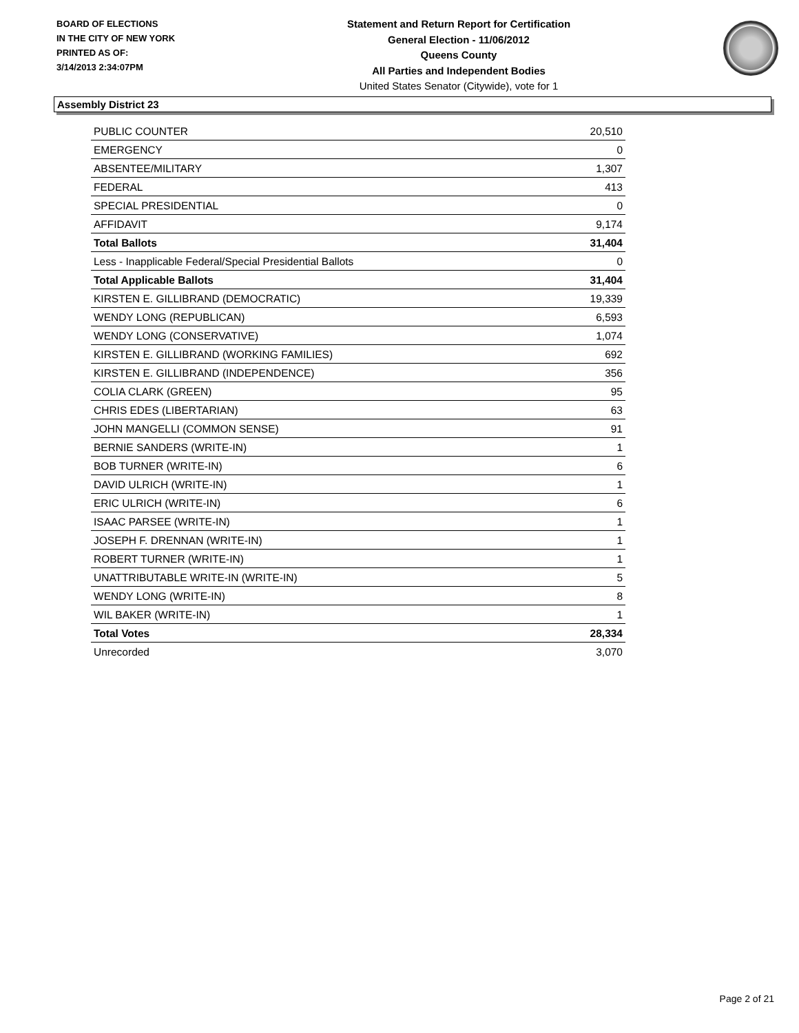BOARD OF ELECTIONS
IN THE CITY OF NEW YORK
PRINTED AS OF:
3/14/2013 2:34:07PM
Statement and Return Report for Certification
General Election - 11/06/2012
Queens County
All Parties and Independent Bodies
United States Senator (Citywide), vote for 1
Assembly District 23
| PUBLIC COUNTER | 20,510 |
| EMERGENCY | 0 |
| ABSENTEE/MILITARY | 1,307 |
| FEDERAL | 413 |
| SPECIAL PRESIDENTIAL | 0 |
| AFFIDAVIT | 9,174 |
| Total Ballots | 31,404 |
| Less - Inapplicable Federal/Special Presidential Ballots | 0 |
| Total Applicable Ballots | 31,404 |
| KIRSTEN E. GILLIBRAND (DEMOCRATIC) | 19,339 |
| WENDY LONG (REPUBLICAN) | 6,593 |
| WENDY LONG (CONSERVATIVE) | 1,074 |
| KIRSTEN E. GILLIBRAND (WORKING FAMILIES) | 692 |
| KIRSTEN E. GILLIBRAND (INDEPENDENCE) | 356 |
| COLIA CLARK (GREEN) | 95 |
| CHRIS EDES (LIBERTARIAN) | 63 |
| JOHN MANGELLI (COMMON SENSE) | 91 |
| BERNIE SANDERS (WRITE-IN) | 1 |
| BOB TURNER (WRITE-IN) | 6 |
| DAVID ULRICH (WRITE-IN) | 1 |
| ERIC ULRICH (WRITE-IN) | 6 |
| ISAAC PARSEE (WRITE-IN) | 1 |
| JOSEPH F. DRENNAN (WRITE-IN) | 1 |
| ROBERT TURNER (WRITE-IN) | 1 |
| UNATTRIBUTABLE WRITE-IN (WRITE-IN) | 5 |
| WENDY LONG (WRITE-IN) | 8 |
| WIL BAKER (WRITE-IN) | 1 |
| Total Votes | 28,334 |
| Unrecorded | 3,070 |
Page 2 of 21